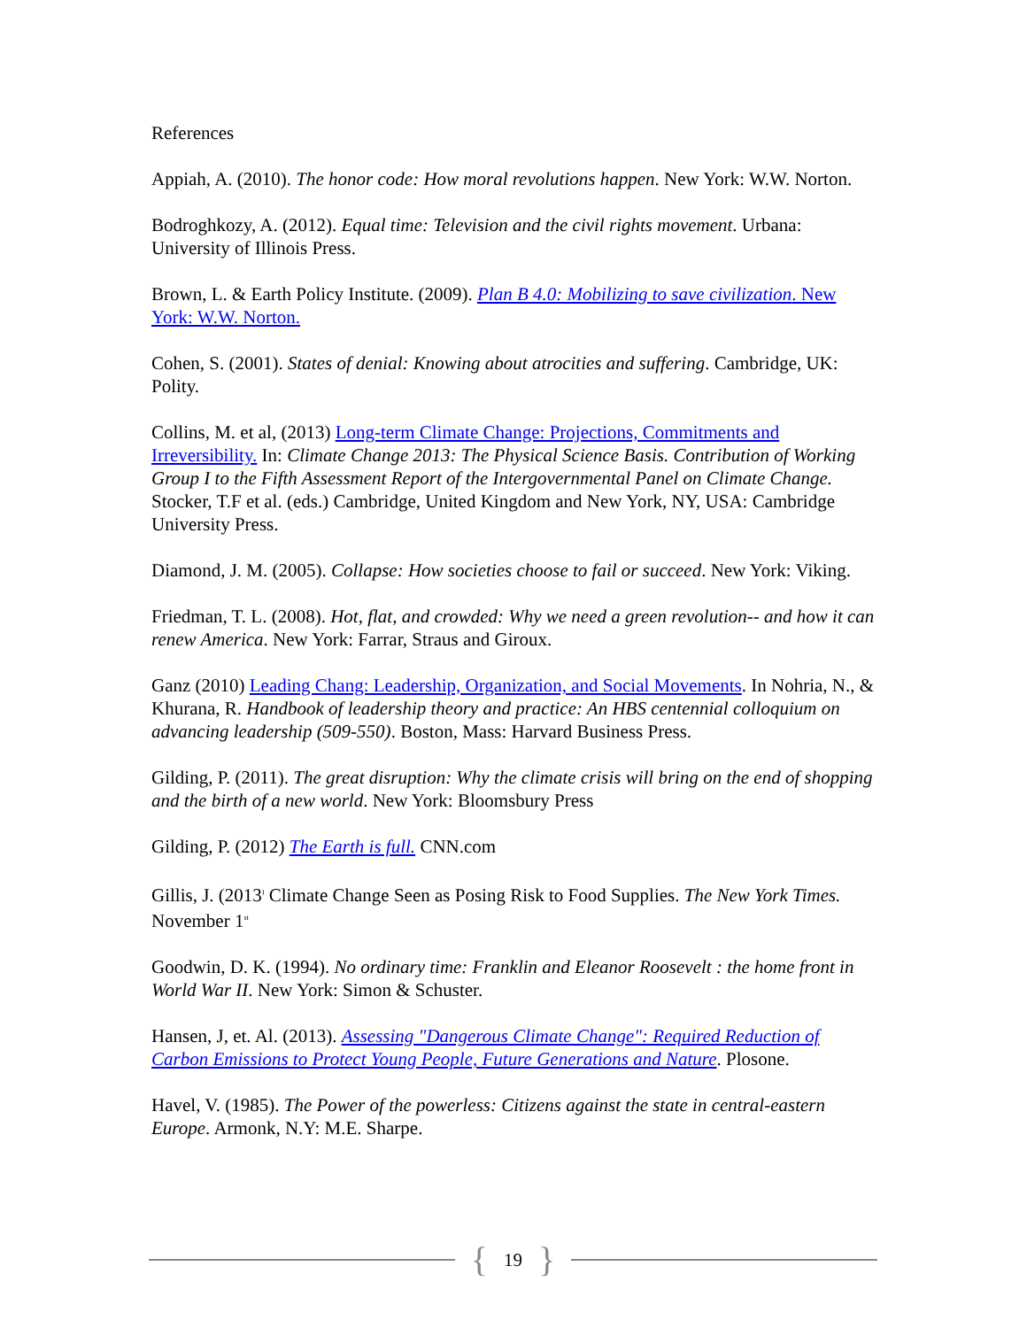References
Appiah, A. (2010). The honor code: How moral revolutions happen. New York: W.W. Norton.
Bodroghkozy, A. (2012). Equal time: Television and the civil rights movement. Urbana: University of Illinois Press.
Brown, L. & Earth Policy Institute. (2009). Plan B 4.0: Mobilizing to save civilization. New York: W.W. Norton.
Cohen, S. (2001). States of denial: Knowing about atrocities and suffering. Cambridge, UK: Polity.
Collins, M. et al, (2013) Long-term Climate Change: Projections, Commitments and Irreversibility. In: Climate Change 2013: The Physical Science Basis. Contribution of Working Group I to the Fifth Assessment Report of the Intergovernmental Panel on Climate Change. Stocker, T.F et al. (eds.) Cambridge, United Kingdom and New York, NY, USA: Cambridge University Press.
Diamond, J. M. (2005). Collapse: How societies choose to fail or succeed. New York: Viking.
Friedman, T. L. (2008). Hot, flat, and crowded: Why we need a green revolution-- and how it can renew America. New York: Farrar, Straus and Giroux.
Ganz (2010) Leading Chang: Leadership, Organization, and Social Movements. In Nohria, N., & Khurana, R. Handbook of leadership theory and practice: An HBS centennial colloquium on advancing leadership (509-550). Boston, Mass: Harvard Business Press.
Gilding, P. (2011). The great disruption: Why the climate crisis will bring on the end of shopping and the birth of a new world. New York: Bloomsbury Press
Gilding, P. (2012) The Earth is full. CNN.com
Gillis, J. (2013<sup>)</sup> Climate Change Seen as Posing Risk to Food Supplies. The New York Times. November 1<sup>st</sup>
Goodwin, D. K. (1994). No ordinary time: Franklin and Eleanor Roosevelt : the home front in World War II. New York: Simon & Schuster.
Hansen, J, et. Al. (2013). Assessing "Dangerous Climate Change": Required Reduction of Carbon Emissions to Protect Young People, Future Generations and Nature. Plosone.
Havel, V. (1985). The Power of the powerless: Citizens against the state in central-eastern Europe. Armonk, N.Y: M.E. Sharpe.
{ 19 }